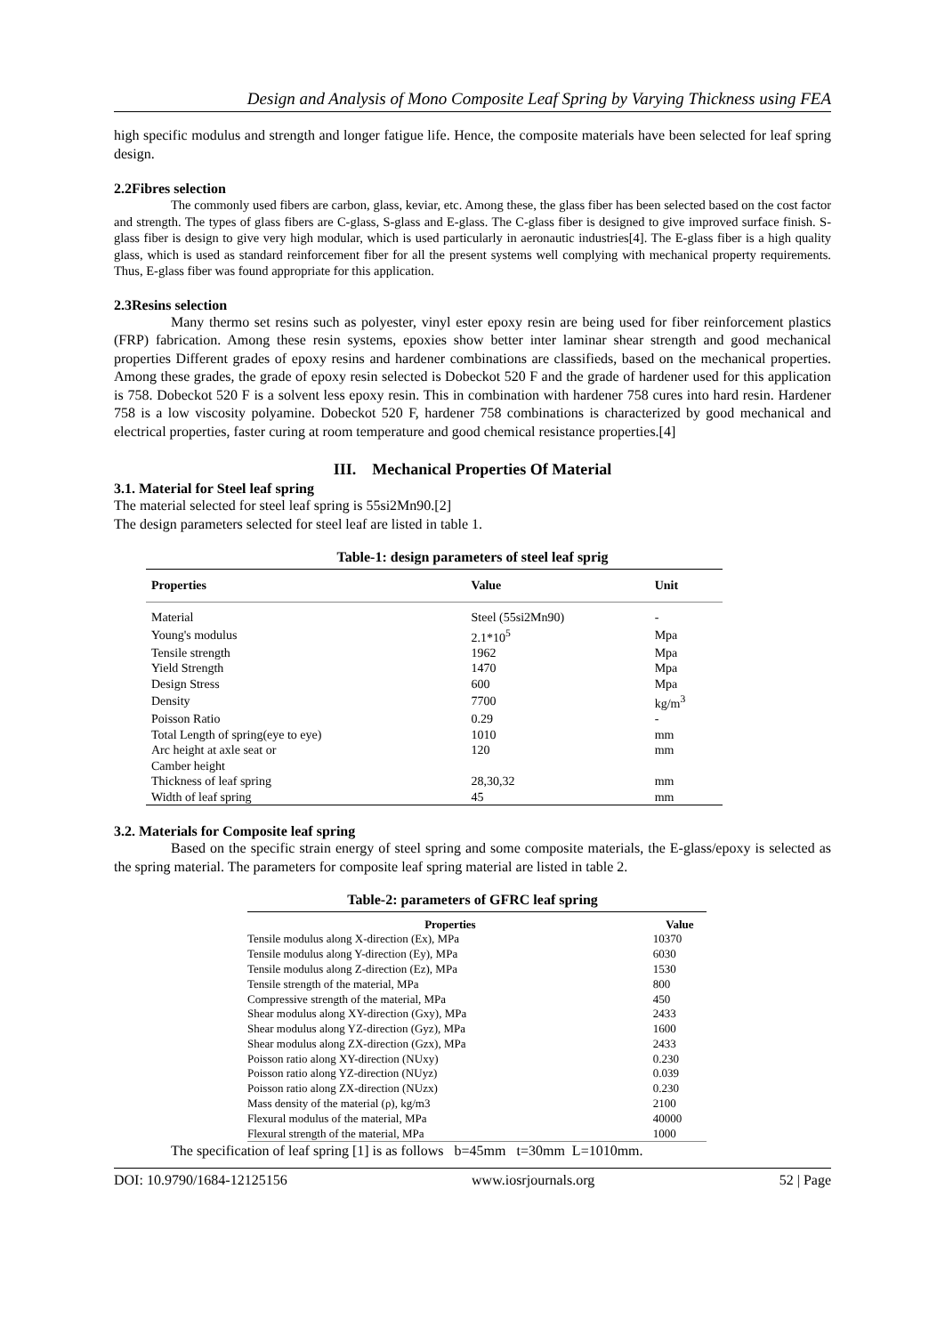Design and Analysis of Mono Composite Leaf Spring by Varying Thickness using FEA
high specific modulus and strength and longer fatigue life. Hence, the composite materials have been selected for leaf spring design.
2.2Fibres selection
The commonly used fibers are carbon, glass, keviar, etc. Among these, the glass fiber has been selected based on the cost factor and strength. The types of glass fibers are C-glass, S-glass and E-glass. The C-glass fiber is designed to give improved surface finish. S-glass fiber is design to give very high modular, which is used particularly in aeronautic industries[4]. The E-glass fiber is a high quality glass, which is used as standard reinforcement fiber for all the present systems well complying with mechanical property requirements. Thus, E-glass fiber was found appropriate for this application.
2.3Resins selection
Many thermo set resins such as polyester, vinyl ester epoxy resin are being used for fiber reinforcement plastics (FRP) fabrication. Among these resin systems, epoxies show better inter laminar shear strength and good mechanical properties Different grades of epoxy resins and hardener combinations are classifieds, based on the mechanical properties. Among these grades, the grade of epoxy resin selected is Dobeckot 520 F and the grade of hardener used for this application is 758. Dobeckot 520 F is a solvent less epoxy resin. This in combination with hardener 758 cures into hard resin. Hardener 758 is a low viscosity polyamine. Dobeckot 520 F, hardener 758 combinations is characterized by good mechanical and electrical properties, faster curing at room temperature and good chemical resistance properties.[4]
III. Mechanical Properties Of Material
3.1. Material for Steel leaf spring
The material selected for steel leaf spring is 55si2Mn90.[2]
The design parameters selected for steel leaf are listed in table 1.
Table-1: design parameters of steel leaf sprig
| Properties | Value | Unit |
| --- | --- | --- |
| Material | Steel (55si2Mn90) | - |
| Young's modulus | 2.1*10<sup>5</sup> | Mpa |
| Tensile strength | 1962 | Mpa |
| Yield Strength | 1470 | Mpa |
| Design Stress | 600 | Mpa |
| Density | 7700 | kg/m<sup>3</sup> |
| Poisson Ratio | 0.29 | - |
| Total Length of spring(eye to eye) | 1010 | mm |
| Arc height at axle seat or Camber height | 120 | mm |
| Thickness of leaf spring | 28,30,32 | mm |
| Width of leaf spring | 45 | mm |
3.2. Materials for Composite leaf spring
Based on the specific strain energy of steel spring and some composite materials, the E-glass/epoxy is selected as the spring material. The parameters for composite leaf spring material are listed in table 2.
Table-2: parameters of GFRC leaf spring
| Properties | Value |
| --- | --- |
| Tensile modulus along X-direction (Ex), MPa | 10370 |
| Tensile modulus along Y-direction (Ey), MPa | 6030 |
| Tensile modulus along Z-direction (Ez), MPa | 1530 |
| Tensile strength of the material, MPa | 800 |
| Compressive strength of the material, MPa | 450 |
| Shear modulus along XY-direction (Gxy), MPa | 2433 |
| Shear modulus along YZ-direction (Gyz), MPa | 1600 |
| Shear modulus along ZX-direction (Gzx), MPa | 2433 |
| Poisson ratio along XY-direction (NUxy) | 0.230 |
| Poisson ratio along YZ-direction (NUyz) | 0.039 |
| Poisson ratio along ZX-direction (NUzx) | 0.230 |
| Mass density of the material (ρ), kg/m3 | 2100 |
| Flexural modulus of the material, MPa | 40000 |
| Flexural strength of the material, MPa | 1000 |
The specification of leaf spring [1] is as follows b=45mm t=30mm L=1010mm.
DOI: 10.9790/1684-12125156 www.iosrjournals.org 52 | Page